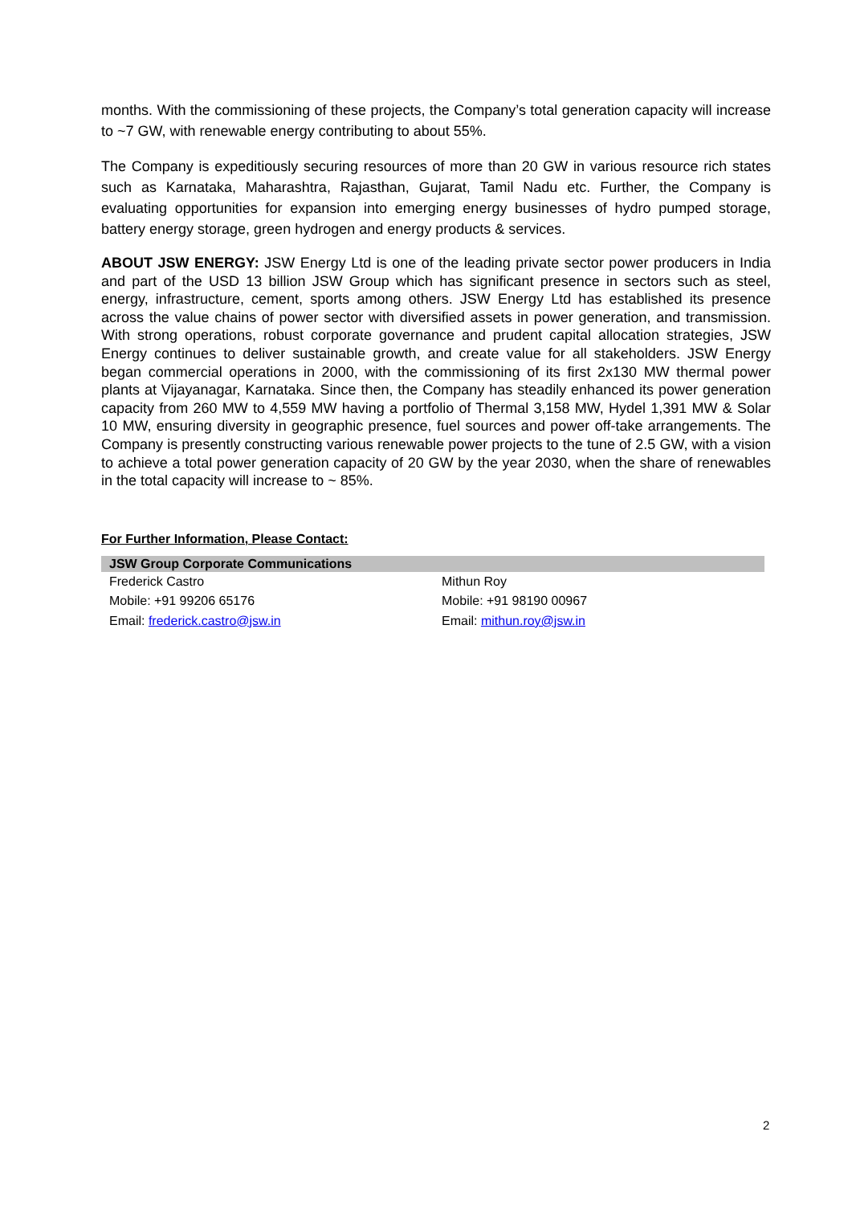months. With the commissioning of these projects, the Company’s total generation capacity will increase to ~7 GW, with renewable energy contributing to about 55%.
The Company is expeditiously securing resources of more than 20 GW in various resource rich states such as Karnataka, Maharashtra, Rajasthan, Gujarat, Tamil Nadu etc. Further, the Company is evaluating opportunities for expansion into emerging energy businesses of hydro pumped storage, battery energy storage, green hydrogen and energy products & services.
ABOUT JSW ENERGY: JSW Energy Ltd is one of the leading private sector power producers in India and part of the USD 13 billion JSW Group which has significant presence in sectors such as steel, energy, infrastructure, cement, sports among others. JSW Energy Ltd has established its presence across the value chains of power sector with diversified assets in power generation, and transmission. With strong operations, robust corporate governance and prudent capital allocation strategies, JSW Energy continues to deliver sustainable growth, and create value for all stakeholders. JSW Energy began commercial operations in 2000, with the commissioning of its first 2x130 MW thermal power plants at Vijayanagar, Karnataka. Since then, the Company has steadily enhanced its power generation capacity from 260 MW to 4,559 MW having a portfolio of Thermal 3,158 MW, Hydel 1,391 MW & Solar 10 MW, ensuring diversity in geographic presence, fuel sources and power off-take arrangements. The Company is presently constructing various renewable power projects to the tune of 2.5 GW, with a vision to achieve a total power generation capacity of 20 GW by the year 2030, when the share of renewables in the total capacity will increase to ~ 85%.
For Further Information, Please Contact:
| JSW Group Corporate Communications | |
| --- | --- |
| Frederick Castro | Mithun Roy |
| Mobile: +91 99206 65176 | Mobile: +91 98190 00967 |
| Email: frederick.castro@jsw.in | Email: mithun.roy@jsw.in |
2